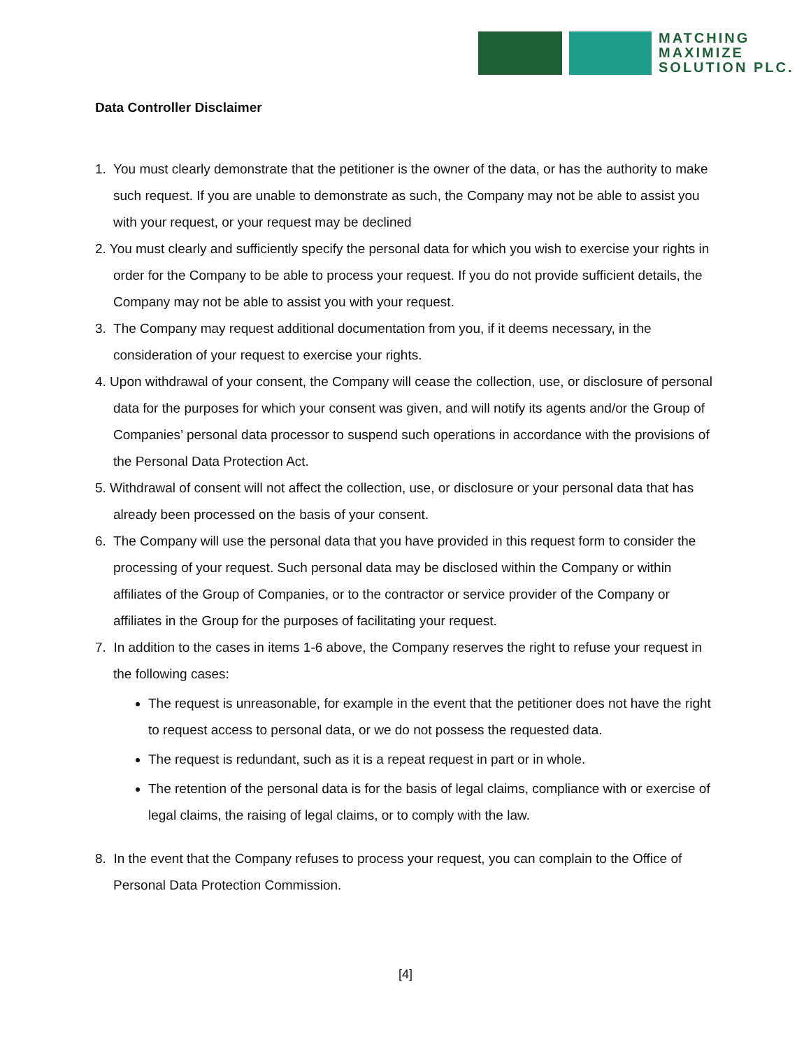MATCHING
MAXIMIZE
SOLUTION PLC.
Data Controller Disclaimer
1. You must clearly demonstrate that the petitioner is the owner of the data, or has the authority to make such request. If you are unable to demonstrate as such, the Company may not be able to assist you with your request, or your request may be declined
2. You must clearly and sufficiently specify the personal data for which you wish to exercise your rights in order for the Company to be able to process your request. If you do not provide sufficient details, the Company may not be able to assist you with your request.
3. The Company may request additional documentation from you, if it deems necessary, in the consideration of your request to exercise your rights.
4. Upon withdrawal of your consent, the Company will cease the collection, use, or disclosure of personal data for the purposes for which your consent was given, and will notify its agents and/or the Group of Companies’ personal data processor to suspend such operations in accordance with the provisions of the Personal Data Protection Act.
5. Withdrawal of consent will not affect the collection, use, or disclosure or your personal data that has already been processed on the basis of your consent.
6. The Company will use the personal data that you have provided in this request form to consider the processing of your request. Such personal data may be disclosed within the Company or within affiliates of the Group of Companies, or to the contractor or service provider of the Company or affiliates in the Group for the purposes of facilitating your request.
7. In addition to the cases in items 1-6 above, the Company reserves the right to refuse your request in the following cases:
The request is unreasonable, for example in the event that the petitioner does not have the right to request access to personal data, or we do not possess the requested data.
The request is redundant, such as it is a repeat request in part or in whole.
The retention of the personal data is for the basis of legal claims, compliance with or exercise of legal claims, the raising of legal claims, or to comply with the law.
8. In the event that the Company refuses to process your request, you can complain to the Office of Personal Data Protection Commission.
[4]